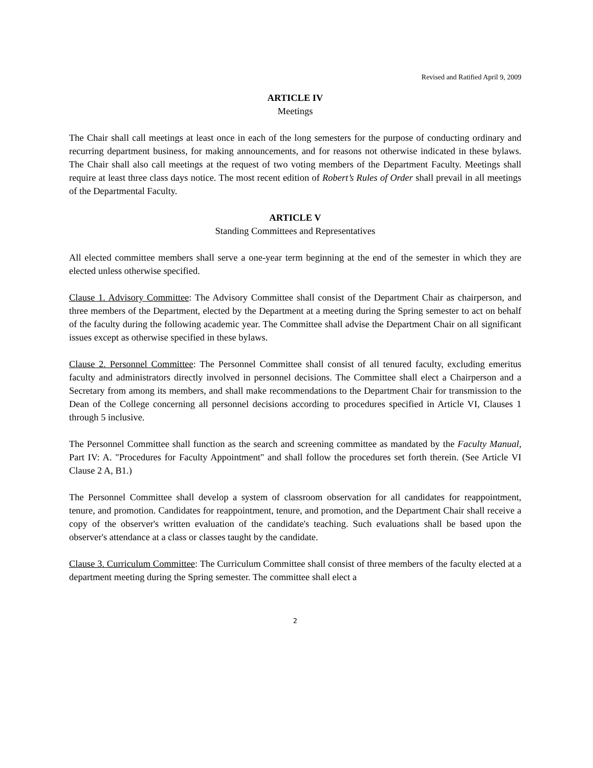Revised and Ratified April 9, 2009
ARTICLE IV
Meetings
The Chair shall call meetings at least once in each of the long semesters for the purpose of conducting ordinary and recurring department business, for making announcements, and for reasons not otherwise indicated in these bylaws. The Chair shall also call meetings at the request of two voting members of the Department Faculty. Meetings shall require at least three class days notice. The most recent edition of Robert’s Rules of Order shall prevail in all meetings of the Departmental Faculty.
ARTICLE V
Standing Committees and Representatives
All elected committee members shall serve a one-year term beginning at the end of the semester in which they are elected unless otherwise specified.
Clause 1. Advisory Committee: The Advisory Committee shall consist of the Department Chair as chairperson, and three members of the Department, elected by the Department at a meeting during the Spring semester to act on behalf of the faculty during the following academic year. The Committee shall advise the Department Chair on all significant issues except as otherwise specified in these bylaws.
Clause 2. Personnel Committee: The Personnel Committee shall consist of all tenured faculty, excluding emeritus faculty and administrators directly involved in personnel decisions. The Committee shall elect a Chairperson and a Secretary from among its members, and shall make recommendations to the Department Chair for transmission to the Dean of the College concerning all personnel decisions according to procedures specified in Article VI, Clauses 1 through 5 inclusive.
The Personnel Committee shall function as the search and screening committee as mandated by the Faculty Manual, Part IV: A. "Procedures for Faculty Appointment" and shall follow the procedures set forth therein. (See Article VI Clause 2 A, B1.)
The Personnel Committee shall develop a system of classroom observation for all candidates for reappointment, tenure, and promotion. Candidates for reappointment, tenure, and promotion, and the Department Chair shall receive a copy of the observer's written evaluation of the candidate's teaching. Such evaluations shall be based upon the observer's attendance at a class or classes taught by the candidate.
Clause 3. Curriculum Committee: The Curriculum Committee shall consist of three members of the faculty elected at a department meeting during the Spring semester. The committee shall elect a
2